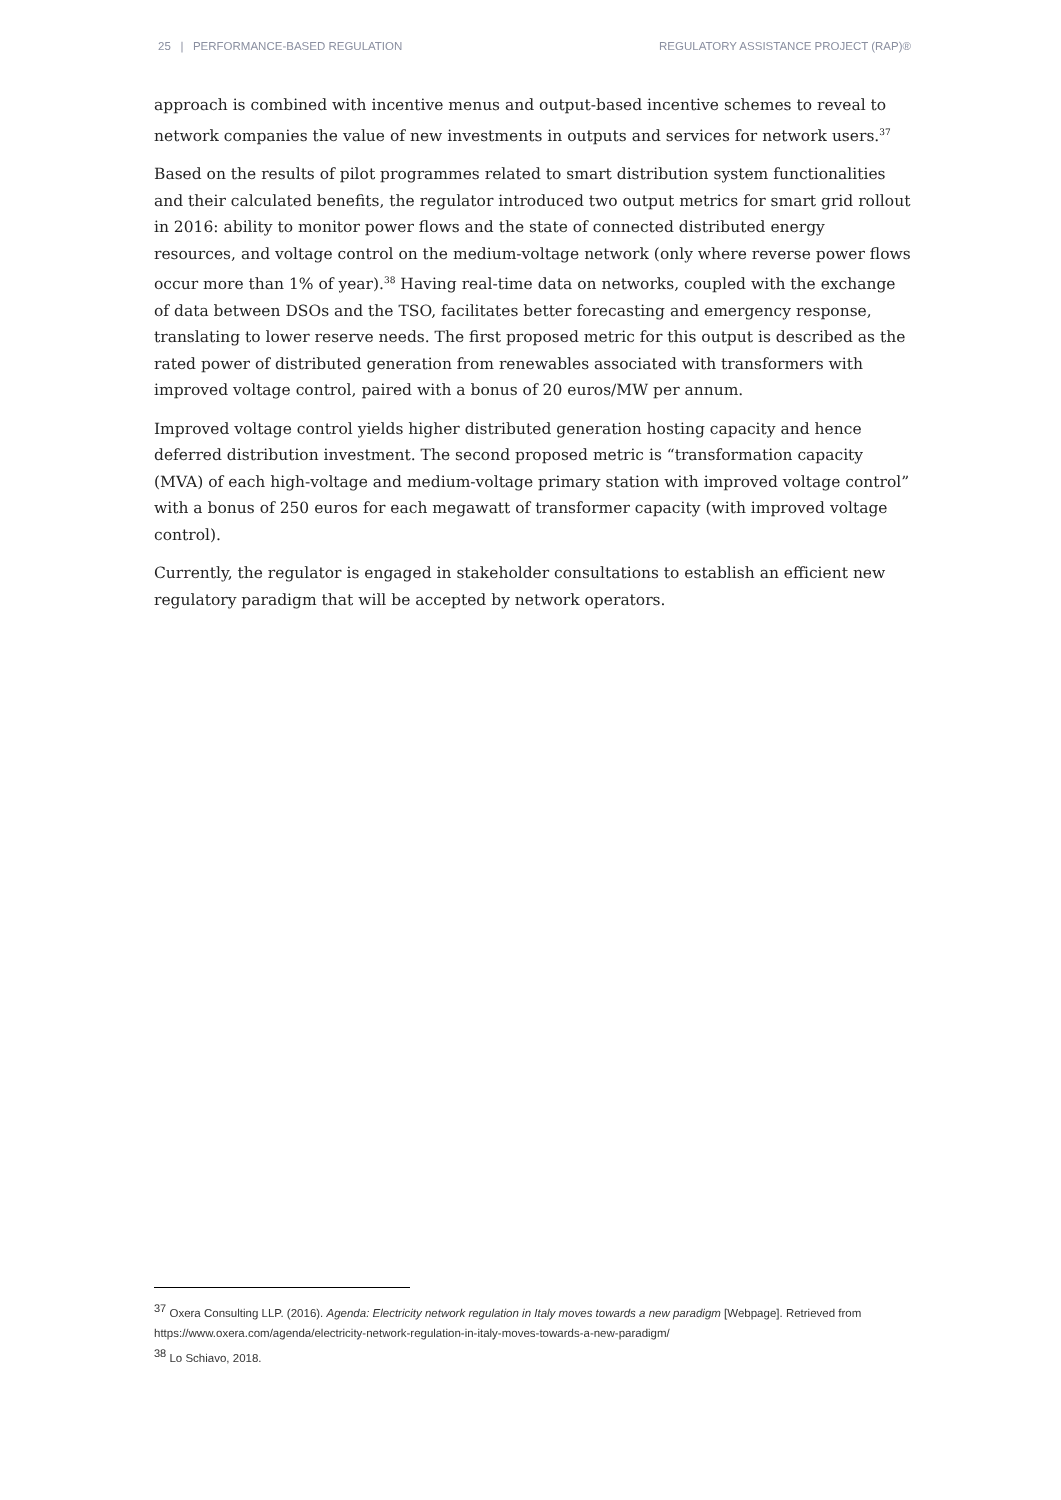25 | PERFORMANCE-BASED REGULATION REGULATORY ASSISTANCE PROJECT (RAP)®
approach is combined with incentive menus and output-based incentive schemes to reveal to network companies the value of new investments in outputs and services for network users.<sup>37</sup>
Based on the results of pilot programmes related to smart distribution system functionalities and their calculated benefits, the regulator introduced two output metrics for smart grid rollout in 2016: ability to monitor power flows and the state of connected distributed energy resources, and voltage control on the medium-voltage network (only where reverse power flows occur more than 1% of year).<sup>38</sup> Having real-time data on networks, coupled with the exchange of data between DSOs and the TSO, facilitates better forecasting and emergency response, translating to lower reserve needs. The first proposed metric for this output is described as the rated power of distributed generation from renewables associated with transformers with improved voltage control, paired with a bonus of 20 euros/MW per annum.
Improved voltage control yields higher distributed generation hosting capacity and hence deferred distribution investment. The second proposed metric is “transformation capacity (MVA) of each high-voltage and medium-voltage primary station with improved voltage control” with a bonus of 250 euros for each megawatt of transformer capacity (with improved voltage control).
Currently, the regulator is engaged in stakeholder consultations to establish an efficient new regulatory paradigm that will be accepted by network operators.
<sup>37</sup> Oxera Consulting LLP. (2016). Agenda: Electricity network regulation in Italy moves towards a new paradigm [Webpage]. Retrieved from https://www.oxera.com/agenda/electricity-network-regulation-in-italy-moves-towards-a-new-paradigm/
<sup>38</sup> Lo Schiavo, 2018.